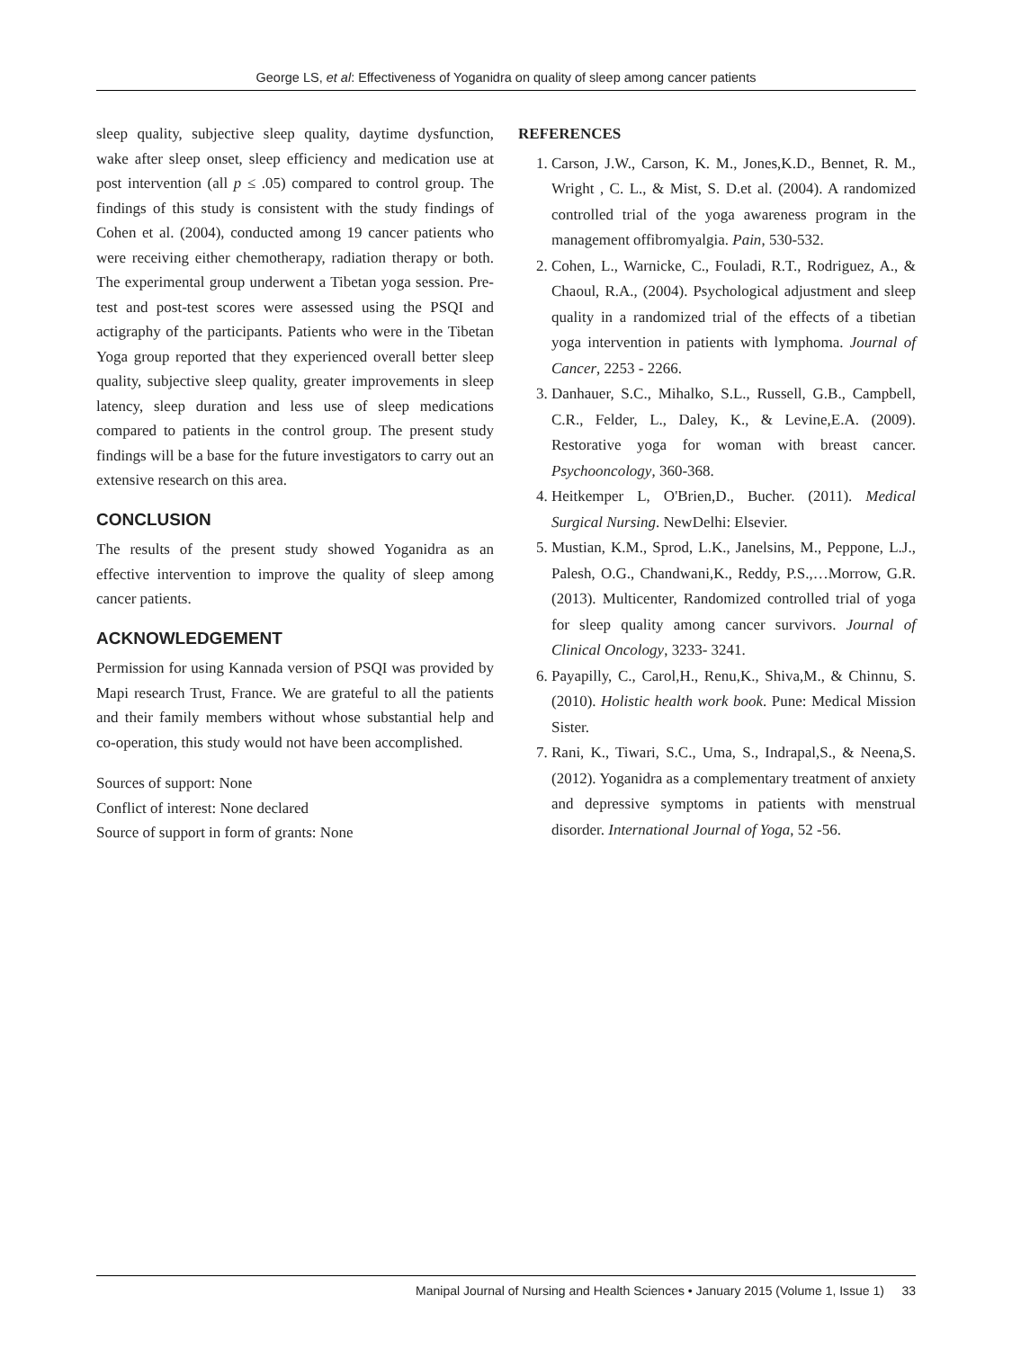George LS, et al: Effectiveness of Yoganidra on quality of sleep among cancer patients
sleep quality, subjective sleep quality, daytime dysfunction, wake after sleep onset, sleep efficiency and medication use at post intervention (all p ≤ .05) compared to control group. The findings of this study is consistent with the study findings of Cohen et al. (2004), conducted among 19 cancer patients who were receiving either chemotherapy, radiation therapy or both. The experimental group underwent a Tibetan yoga session. Pre-test and post-test scores were assessed using the PSQI and actigraphy of the participants. Patients who were in the Tibetan Yoga group reported that they experienced overall better sleep quality, subjective sleep quality, greater improvements in sleep latency, sleep duration and less use of sleep medications compared to patients in the control group. The present study findings will be a base for the future investigators to carry out an extensive research on this area.
CONCLUSION
The results of the present study showed Yoganidra as an effective intervention to improve the quality of sleep among cancer patients.
ACKNOWLEDGEMENT
Permission for using Kannada version of PSQI was provided by Mapi research Trust, France. We are grateful to all the patients and their family members without whose substantial help and co-operation, this study would not have been accomplished.
Sources of support: None
Conflict of interest: None declared
Source of support in form of grants: None
REFERENCES
1. Carson, J.W., Carson, K. M., Jones,K.D., Bennet, R. M., Wright , C. L., & Mist, S. D.et al. (2004). A randomized controlled trial of the yoga awareness program in the management offibromyalgia. Pain, 530-532.
2. Cohen, L., Warnicke, C., Fouladi, R.T., Rodriguez, A., & Chaoul, R.A., (2004). Psychological adjustment and sleep quality in a randomized trial of the effects of a tibetian yoga intervention in patients with lymphoma. Journal of Cancer, 2253 - 2266.
3. Danhauer, S.C., Mihalko, S.L., Russell, G.B., Campbell, C.R., Felder, L., Daley, K., & Levine,E.A. (2009). Restorative yoga for woman with breast cancer. Psychooncology, 360-368.
4. Heitkemper L, O'Brien,D., Bucher. (2011). Medical Surgical Nursing. NewDelhi: Elsevier.
5. Mustian, K.M., Sprod, L.K., Janelsins, M., Peppone, L.J., Palesh, O.G., Chandwani,K., Reddy, P.S.,…Morrow, G.R. (2013). Multicenter, Randomized controlled trial of yoga for sleep quality among cancer survivors. Journal of Clinical Oncology, 3233- 3241.
6. Payapilly, C., Carol,H., Renu,K., Shiva,M., & Chinnu, S.(2010). Holistic health work book. Pune: Medical Mission Sister.
7. Rani, K., Tiwari, S.C., Uma, S., Indrapal,S., & Neena,S. (2012). Yoganidra as a complementary treatment of anxiety and depressive symptoms in patients with menstrual disorder. International Journal of Yoga, 52 -56.
Manipal Journal of Nursing and Health Sciences • January 2015 (Volume 1, Issue 1) 33